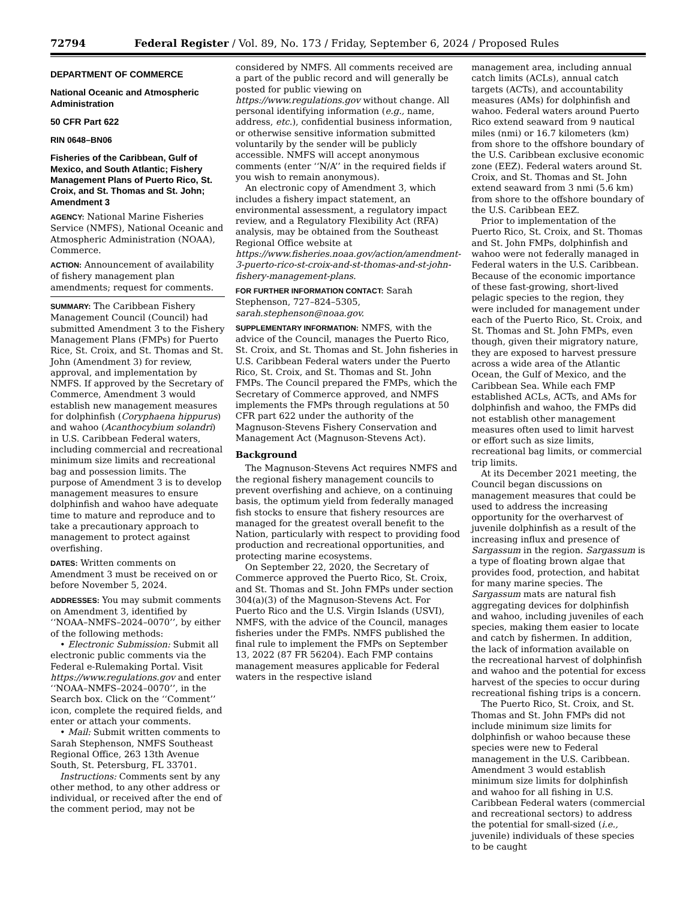72794 Federal Register / Vol. 89, No. 173 / Friday, September 6, 2024 / Proposed Rules
DEPARTMENT OF COMMERCE
National Oceanic and Atmospheric Administration
50 CFR Part 622
RIN 0648–BN06
Fisheries of the Caribbean, Gulf of Mexico, and South Atlantic; Fishery Management Plans of Puerto Rico, St. Croix, and St. Thomas and St. John; Amendment 3
AGENCY: National Marine Fisheries Service (NMFS), National Oceanic and Atmospheric Administration (NOAA), Commerce.
ACTION: Announcement of availability of fishery management plan amendments; request for comments.
SUMMARY: The Caribbean Fishery Management Council (Council) had submitted Amendment 3 to the Fishery Management Plans (FMPs) for Puerto Rice, St. Croix, and St. Thomas and St. John (Amendment 3) for review, approval, and implementation by NMFS. If approved by the Secretary of Commerce, Amendment 3 would establish new management measures for dolphinfish (Coryphaena hippurus) and wahoo (Acanthocybium solandri) in U.S. Caribbean Federal waters, including commercial and recreational minimum size limits and recreational bag and possession limits. The purpose of Amendment 3 is to develop management measures to ensure dolphinfish and wahoo have adequate time to mature and reproduce and to take a precautionary approach to management to protect against overfishing.
DATES: Written comments on Amendment 3 must be received on or before November 5, 2024.
ADDRESSES: You may submit comments on Amendment 3, identified by ‘‘NOAA–NMFS–2024–0070’’, by either of the following methods:
• Electronic Submission: Submit all electronic public comments via the Federal e-Rulemaking Portal. Visit https://www.regulations.gov and enter ‘‘NOAA–NMFS–2024–0070’’, in the Search box. Click on the ‘‘Comment’’ icon, complete the required fields, and enter or attach your comments.
• Mail: Submit written comments to Sarah Stephenson, NMFS Southeast Regional Office, 263 13th Avenue South, St. Petersburg, FL 33701.
Instructions: Comments sent by any other method, to any other address or individual, or received after the end of the comment period, may not be
considered by NMFS. All comments received are a part of the public record and will generally be posted for public viewing on https://www.regulations.gov without change. All personal identifying information (e.g., name, address, etc.), confidential business information, or otherwise sensitive information submitted voluntarily by the sender will be publicly accessible. NMFS will accept anonymous comments (enter ‘‘N/A’’ in the required fields if you wish to remain anonymous).
An electronic copy of Amendment 3, which includes a fishery impact statement, an environmental assessment, a regulatory impact review, and a Regulatory Flexibility Act (RFA) analysis, may be obtained from the Southeast Regional Office website at https://www.fisheries.noaa.gov/action/amendment-3-puerto-rico-st-croix-and-st-thomas-and-st-john-fishery-management-plans.
FOR FURTHER INFORMATION CONTACT: Sarah Stephenson, 727–824–5305, sarah.stephenson@noaa.gov.
SUPPLEMENTARY INFORMATION: NMFS, with the advice of the Council, manages the Puerto Rico, St. Croix, and St. Thomas and St. John fisheries in U.S. Caribbean Federal waters under the Puerto Rico, St. Croix, and St. Thomas and St. John FMPs. The Council prepared the FMPs, which the Secretary of Commerce approved, and NMFS implements the FMPs through regulations at 50 CFR part 622 under the authority of the Magnuson-Stevens Fishery Conservation and Management Act (Magnuson-Stevens Act).
Background
The Magnuson-Stevens Act requires NMFS and the regional fishery management councils to prevent overfishing and achieve, on a continuing basis, the optimum yield from federally managed fish stocks to ensure that fishery resources are managed for the greatest overall benefit to the Nation, particularly with respect to providing food production and recreational opportunities, and protecting marine ecosystems.
On September 22, 2020, the Secretary of Commerce approved the Puerto Rico, St. Croix, and St. Thomas and St. John FMPs under section 304(a)(3) of the Magnuson-Stevens Act. For Puerto Rico and the U.S. Virgin Islands (USVI), NMFS, with the advice of the Council, manages fisheries under the FMPs. NMFS published the final rule to implement the FMPs on September 13, 2022 (87 FR 56204). Each FMP contains management measures applicable for Federal waters in the respective island
management area, including annual catch limits (ACLs), annual catch targets (ACTs), and accountability measures (AMs) for dolphinfish and wahoo. Federal waters around Puerto Rico extend seaward from 9 nautical miles (nmi) or 16.7 kilometers (km) from shore to the offshore boundary of the U.S. Caribbean exclusive economic zone (EEZ). Federal waters around St. Croix, and St. Thomas and St. John extend seaward from 3 nmi (5.6 km) from shore to the offshore boundary of the U.S. Caribbean EEZ.
Prior to implementation of the Puerto Rico, St. Croix, and St. Thomas and St. John FMPs, dolphinfish and wahoo were not federally managed in Federal waters in the U.S. Caribbean. Because of the economic importance of these fast-growing, short-lived pelagic species to the region, they were included for management under each of the Puerto Rico, St. Croix, and St. Thomas and St. John FMPs, even though, given their migratory nature, they are exposed to harvest pressure across a wide area of the Atlantic Ocean, the Gulf of Mexico, and the Caribbean Sea. While each FMP established ACLs, ACTs, and AMs for dolphinfish and wahoo, the FMPs did not establish other management measures often used to limit harvest or effort such as size limits, recreational bag limits, or commercial trip limits.
At its December 2021 meeting, the Council began discussions on management measures that could be used to address the increasing opportunity for the overharvest of juvenile dolphinfish as a result of the increasing influx and presence of Sargassum in the region. Sargassum is a type of floating brown algae that provides food, protection, and habitat for many marine species. The Sargassum mats are natural fish aggregating devices for dolphinfish and wahoo, including juveniles of each species, making them easier to locate and catch by fishermen. In addition, the lack of information available on the recreational harvest of dolphinfish and wahoo and the potential for excess harvest of the species to occur during recreational fishing trips is a concern.
The Puerto Rico, St. Croix, and St. Thomas and St. John FMPs did not include minimum size limits for dolphinfish or wahoo because these species were new to Federal management in the U.S. Caribbean. Amendment 3 would establish minimum size limits for dolphinfish and wahoo for all fishing in U.S. Caribbean Federal waters (commercial and recreational sectors) to address the potential for small-sized (i.e., juvenile) individuals of these species to be caught